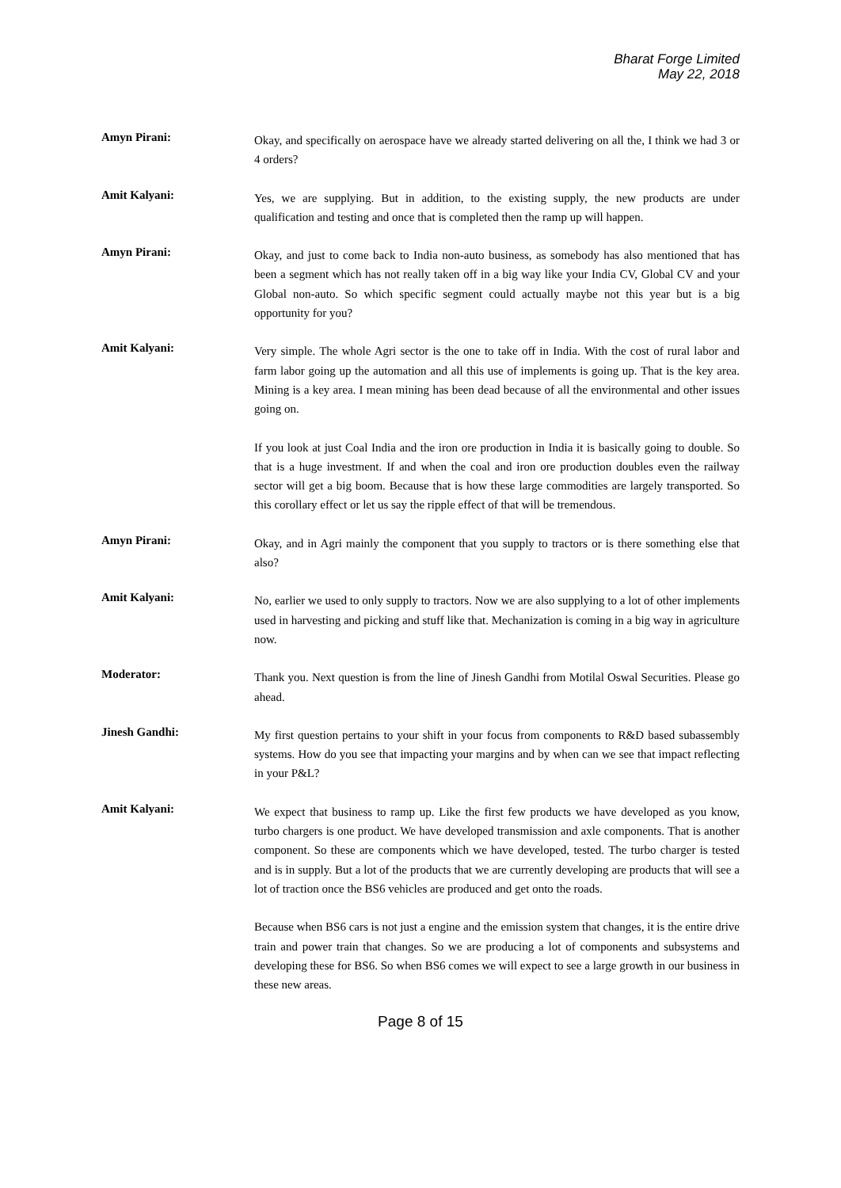Bharat Forge Limited
May 22, 2018
Amyn Pirani:
Okay, and specifically on aerospace have we already started delivering on all the, I think we had 3 or 4 orders?
Amit Kalyani:
Yes, we are supplying. But in addition, to the existing supply, the new products are under qualification and testing and once that is completed then the ramp up will happen.
Amyn Pirani:
Okay, and just to come back to India non-auto business, as somebody has also mentioned that has been a segment which has not really taken off in a big way like your India CV, Global CV and your Global non-auto. So which specific segment could actually maybe not this year but is a big opportunity for you?
Amit Kalyani:
Very simple. The whole Agri sector is the one to take off in India. With the cost of rural labor and farm labor going up the automation and all this use of implements is going up. That is the key area. Mining is a key area. I mean mining has been dead because of all the environmental and other issues going on.
If you look at just Coal India and the iron ore production in India it is basically going to double. So that is a huge investment. If and when the coal and iron ore production doubles even the railway sector will get a big boom. Because that is how these large commodities are largely transported. So this corollary effect or let us say the ripple effect of that will be tremendous.
Amyn Pirani:
Okay, and in Agri mainly the component that you supply to tractors or is there something else that also?
Amit Kalyani:
No, earlier we used to only supply to tractors. Now we are also supplying to a lot of other implements used in harvesting and picking and stuff like that. Mechanization is coming in a big way in agriculture now.
Moderator:
Thank you. Next question is from the line of Jinesh Gandhi from Motilal Oswal Securities. Please go ahead.
Jinesh Gandhi:
My first question pertains to your shift in your focus from components to R&D based subassembly systems. How do you see that impacting your margins and by when can we see that impact reflecting in your P&L?
Amit Kalyani:
We expect that business to ramp up. Like the first few products we have developed as you know, turbo chargers is one product. We have developed transmission and axle components. That is another component. So these are components which we have developed, tested. The turbo charger is tested and is in supply. But a lot of the products that we are currently developing are products that will see a lot of traction once the BS6 vehicles are produced and get onto the roads.
Because when BS6 cars is not just a engine and the emission system that changes, it is the entire drive train and power train that changes. So we are producing a lot of components and subsystems and developing these for BS6. So when BS6 comes we will expect to see a large growth in our business in these new areas.
Page 8 of 15